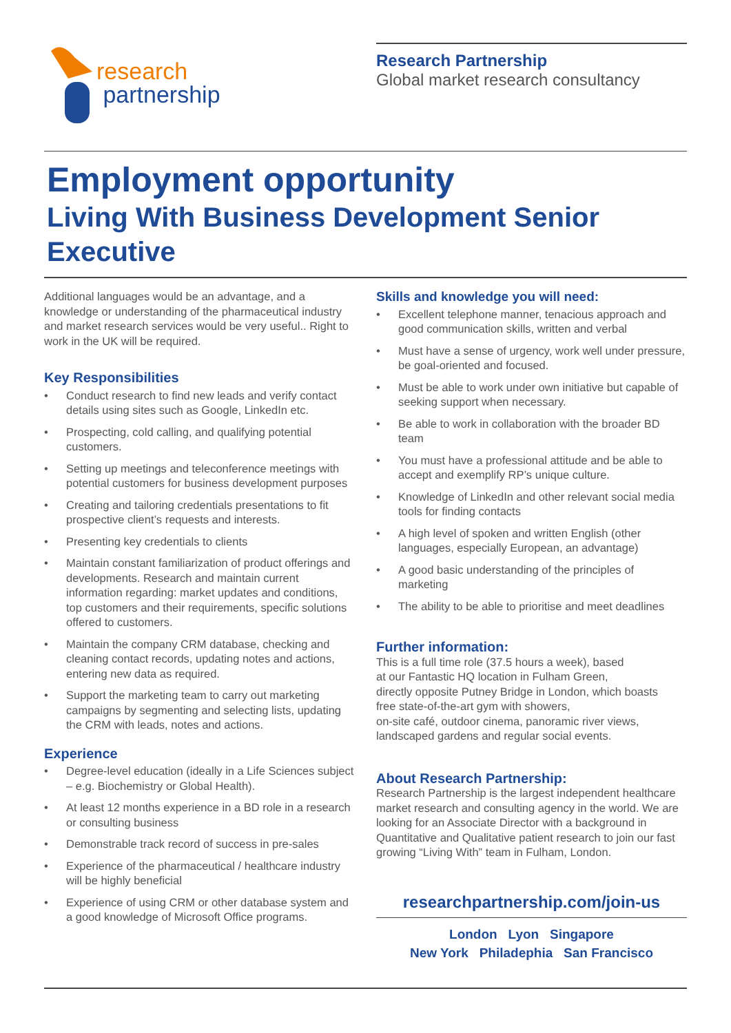research
partnership
Research Partnership
Global market research consultancy
Employment opportunity
Living With Business Development Senior Executive
Additional languages would be an advantage, and a knowledge or understanding of the pharmaceutical industry and market research services would be very useful.. Right to work in the UK will be required.
Key Responsibilities
• Conduct research to find new leads and verify contact details using sites such as Google, LinkedIn etc.
• Prospecting, cold calling, and qualifying potential customers.
• Setting up meetings and teleconference meetings with potential customers for business development purposes
• Creating and tailoring credentials presentations to fit prospective client’s requests and interests.
• Presenting key credentials to clients
• Maintain constant familiarization of product offerings and developments. Research and maintain current information regarding: market updates and conditions, top customers and their requirements, specific solutions offered to customers.
• Maintain the company CRM database, checking and cleaning contact records, updating notes and actions, entering new data as required.
• Support the marketing team to carry out marketing campaigns by segmenting and selecting lists, updating the CRM with leads, notes and actions.
Experience
• Degree-level education (ideally in a Life Sciences subject – e.g. Biochemistry or Global Health).
• At least 12 months experience in a BD role in a research or consulting business
• Demonstrable track record of success in pre-sales
• Experience of the pharmaceutical / healthcare industry will be highly beneficial
• Experience of using CRM or other database system and a good knowledge of Microsoft Office programs.
Skills and knowledge you will need:
• Excellent telephone manner, tenacious approach and good communication skills, written and verbal
• Must have a sense of urgency, work well under pressure, be goal-oriented and focused.
• Must be able to work under own initiative but capable of seeking support when necessary.
• Be able to work in collaboration with the broader BD team
• You must have a professional attitude and be able to accept and exemplify RP’s unique culture.
• Knowledge of LinkedIn and other relevant social media tools for finding contacts
• A high level of spoken and written English (other languages, especially European, an advantage)
• A good basic understanding of the principles of marketing
• The ability to be able to prioritise and meet deadlines
Further information:
This is a full time role (37.5 hours a week), based
at our Fantastic HQ location in Fulham Green,
directly opposite Putney Bridge in London, which boasts
free state-of-the-art gym with showers,
on-site café, outdoor cinema, panoramic river views,
landscaped gardens and regular social events.
About Research Partnership:
Research Partnership is the largest independent healthcare market research and consulting agency in the world. We are looking for an Associate Director with a background in Quantitative and Qualitative patient research to join our fast growing “Living With” team in Fulham, London.
researchpartnership.com/join-us
London Lyon Singapore
New York Philadephia San Francisco